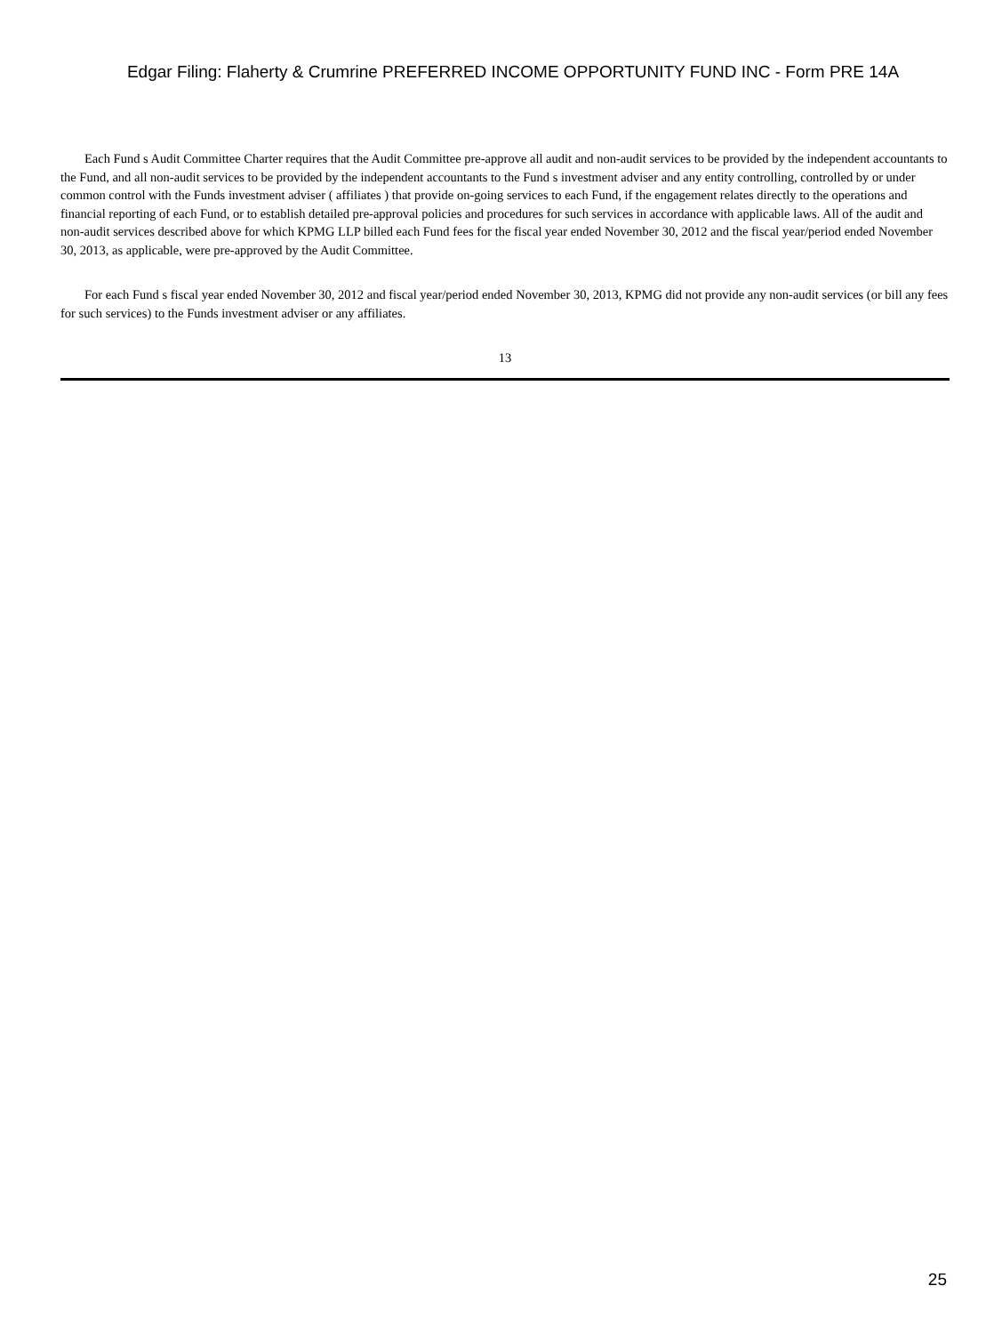Edgar Filing: Flaherty & Crumrine PREFERRED INCOME OPPORTUNITY FUND INC - Form PRE 14A
Each Fund s Audit Committee Charter requires that the Audit Committee pre-approve all audit and non-audit services to be provided by the independent accountants to the Fund, and all non-audit services to be provided by the independent accountants to the Fund s investment adviser and any entity controlling, controlled by or under common control with the Funds investment adviser ( affiliates ) that provide on-going services to each Fund, if the engagement relates directly to the operations and financial reporting of each Fund, or to establish detailed pre-approval policies and procedures for such services in accordance with applicable laws. All of the audit and non-audit services described above for which KPMG LLP billed each Fund fees for the fiscal year ended November 30, 2012 and the fiscal year/period ended November 30, 2013, as applicable, were pre-approved by the Audit Committee.
For each Fund s fiscal year ended November 30, 2012 and fiscal year/period ended November 30, 2013, KPMG did not provide any non-audit services (or bill any fees for such services) to the Funds investment adviser or any affiliates.
13
25